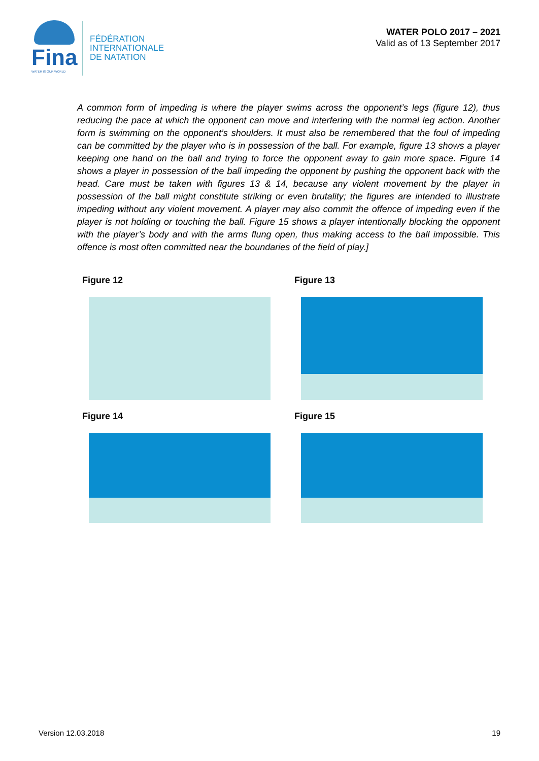Fina
WATER IS OUR WORLD
FÉDÉRATION
INTERNATIONALE
DE NATATION
WATER POLO 2017 – 2021
Valid as of 13 September 2017
A common form of impeding is where the player swims across the opponent’s legs (figure 12), thus reducing the pace at which the opponent can move and interfering with the normal leg action. Another form is swimming on the opponent’s shoulders. It must also be remembered that the foul of impeding can be committed by the player who is in possession of the ball. For example, figure 13 shows a player keeping one hand on the ball and trying to force the opponent away to gain more space. Figure 14 shows a player in possession of the ball impeding the opponent by pushing the opponent back with the head. Care must be taken with figures 13 & 14, because any violent movement by the player in possession of the ball might constitute striking or even brutality; the figures are intended to illustrate impeding without any violent movement. A player may also commit the offence of impeding even if the player is not holding or touching the ball. Figure 15 shows a player intentionally blocking the opponent with the player’s body and with the arms flung open, thus making access to the ball impossible. This offence is most often committed near the boundaries of the field of play.]
Figure 12
Figure 13
Figure 14
Figure 15
Version 12.03.2018 19